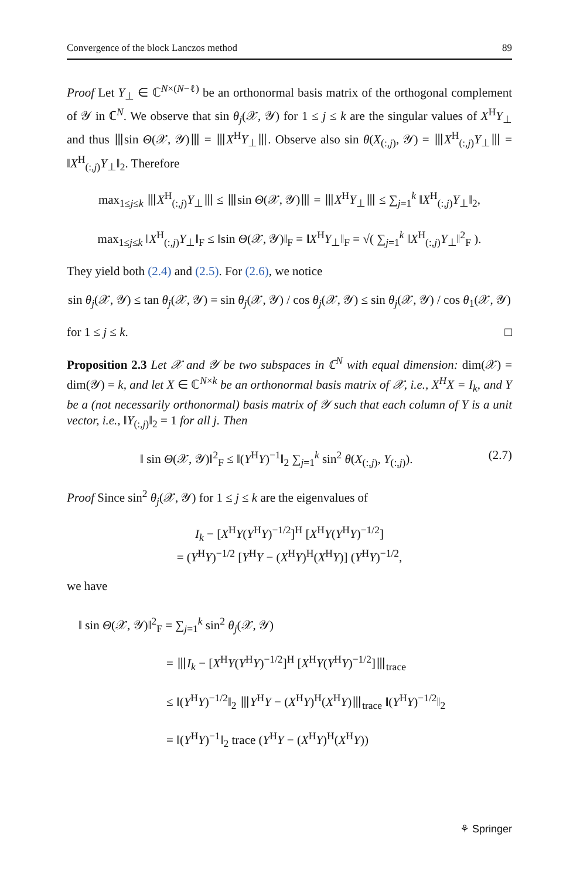Convergence of the block Lanczos method 89
Proof Let Y<sub>⊥</sub> ∈ ℂ<sup>N×(N−ℓ)</sup> be an orthonormal basis matrix of the orthogonal complement of 𝒴 in ℂ<sup>N</sup>. We observe that sin θ<sub>j</sub>(𝒳, 𝒴) for 1 ≤ j ≤ k are the singular values of X<sup>H</sup>Y<sub>⊥</sub> and thus ⦀sin Θ(𝒳, 𝒴)⦀ = ⦀X<sup>H</sup>Y<sub>⊥</sub>⦀. Observe also sin θ(X<sub>(:,j)</sub>, 𝒴) = ⦀X<sup>H</sup><sub>(:,j)</sub>Y<sub>⊥</sub>⦀ = ‖X<sup>H</sup><sub>(:,j)</sub>Y<sub>⊥</sub>‖<sub>2</sub>. Therefore
max<sub>1≤j≤k</sub> ⦀X<sup>H</sup><sub>(:,j)</sub>Y<sub>⊥</sub>⦀ ≤ ⦀sin Θ(𝒳, 𝒴)⦀ = ⦀X<sup>H</sup>Y<sub>⊥</sub>⦀ ≤ ∑<sub>j=1</sub><sup>k</sup> ‖X<sup>H</sup><sub>(:,j)</sub>Y<sub>⊥</sub>‖<sub>2</sub>,
max<sub>1≤j≤k</sub> ‖X<sup>H</sup><sub>(:,j)</sub>Y<sub>⊥</sub>‖<sub>F</sub> ≤ ‖sin Θ(𝒳, 𝒴)‖<sub>F</sub> = ‖X<sup>H</sup>Y<sub>⊥</sub>‖<sub>F</sub> = √( ∑<sub>j=1</sub><sup>k</sup> ‖X<sup>H</sup><sub>(:,j)</sub>Y<sub>⊥</sub>‖<sup>2</sup><sub>F</sub> ).
They yield both (2.4) and (2.5). For (2.6), we notice
sin θ<sub>j</sub>(𝒳, 𝒴) ≤ tan θ<sub>j</sub>(𝒳, 𝒴) = sin θ<sub>j</sub>(𝒳, 𝒴) / cos θ<sub>j</sub>(𝒳, 𝒴) ≤ sin θ<sub>j</sub>(𝒳, 𝒴) / cos θ<sub>1</sub>(𝒳, 𝒴)
for 1 ≤ j ≤ k. □
Proposition 2.3 Let 𝒳 and 𝒴 be two subspaces in ℂ<sup>N</sup> with equal dimension: dim(𝒳) = dim(𝒴) = k, and let X ∈ ℂ<sup>N×k</sup> be an orthonormal basis matrix of 𝒳, i.e., X<sup>H</sup>X = I<sub>k</sub>, and Y be a (not necessarily orthonormal) basis matrix of 𝒴 such that each column of Y is a unit vector, i.e., ‖Y<sub>(:,j)</sub>‖<sub>2</sub> = 1 for all j. Then
‖ sin Θ(𝒳, 𝒴)‖<sup>2</sup><sub>F</sub> ≤ ‖(Y<sup>H</sup>Y)<sup>−1</sup>‖<sub>2</sub> ∑<sub>j=1</sub><sup>k</sup> sin<sup>2</sup> θ(X<sub>(:,j)</sub>, Y<sub>(:,j)</sub>). (2.7)
Proof Since sin<sup>2</sup> θ<sub>j</sub>(𝒳, 𝒴) for 1 ≤ j ≤ k are the eigenvalues of
I<sub>k</sub> − [X<sup>H</sup>Y(Y<sup>H</sup>Y)<sup>−1/2</sup>]<sup>H</sup> [X<sup>H</sup>Y(Y<sup>H</sup>Y)<sup>−1/2</sup>]
= (Y<sup>H</sup>Y)<sup>−1/2</sup> [Y<sup>H</sup>Y − (X<sup>H</sup>Y)<sup>H</sup>(X<sup>H</sup>Y)] (Y<sup>H</sup>Y)<sup>−1/2</sup>,
we have
‖ sin Θ(𝒳, 𝒴)‖<sup>2</sup><sub>F</sub> = ∑<sub>j=1</sub><sup>k</sup> sin<sup>2</sup> θ<sub>j</sub>(𝒳, 𝒴)
= ⦀I<sub>k</sub> − [X<sup>H</sup>Y(Y<sup>H</sup>Y)<sup>−1/2</sup>]<sup>H</sup> [X<sup>H</sup>Y(Y<sup>H</sup>Y)<sup>−1/2</sup>]⦀<sub>trace</sub>
≤ ‖(Y<sup>H</sup>Y)<sup>−1/2</sup>‖<sub>2</sub> ⦀Y<sup>H</sup>Y − (X<sup>H</sup>Y)<sup>H</sup>(X<sup>H</sup>Y)⦀<sub>trace</sub> ‖(Y<sup>H</sup>Y)<sup>−1/2</sup>‖<sub>2</sub>
= ‖(Y<sup>H</sup>Y)<sup>−1</sup>‖<sub>2</sub> trace (Y<sup>H</sup>Y − (X<sup>H</sup>Y)<sup>H</sup>(X<sup>H</sup>Y))
⚘ Springer